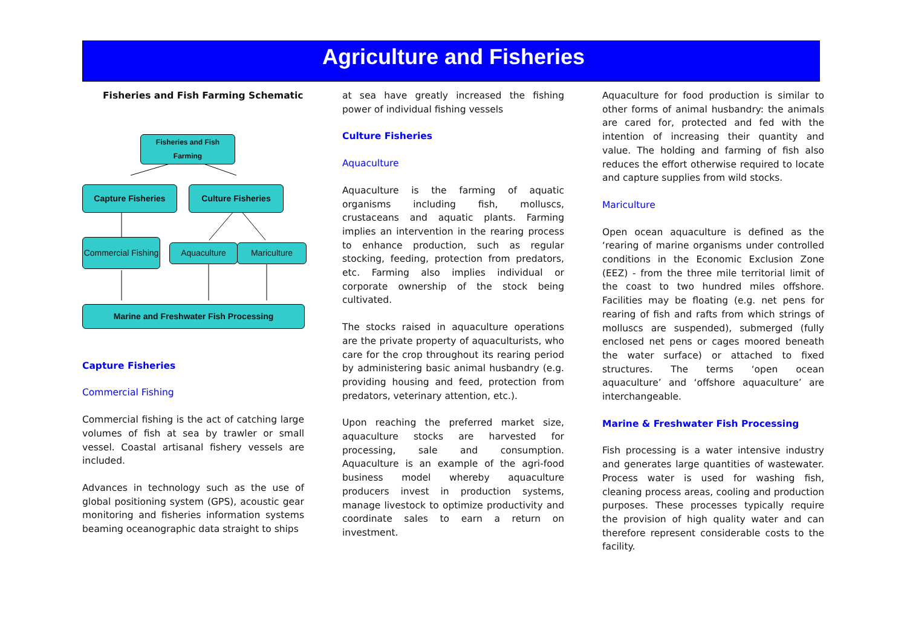Agriculture and Fisheries
Fisheries and Fish Farming Schematic
Fisheries and Fish Farming
Capture Fisheries Culture Fisheries
Commercial Fishing
Aquaculture Mariculture
Marine and Freshwater Fish Processing
Capture Fisheries
Commercial Fishing
Commercial fishing is the act of catching large volumes of fish at sea by trawler or small vessel. Coastal artisanal fishery vessels are included.
Advances in technology such as the use of global positioning system (GPS), acoustic gear monitoring and fisheries information systems beaming oceanographic data straight to ships
at sea have greatly increased the fishing power of individual fishing vessels
Culture Fisheries
Aquaculture
Aquaculture is the farming of aquatic organisms including fish, molluscs, crustaceans and aquatic plants. Farming implies an intervention in the rearing process to enhance production, such as regular stocking, feeding, protection from predators, etc. Farming also implies individual or corporate ownership of the stock being cultivated.
The stocks raised in aquaculture operations are the private property of aquaculturists, who care for the crop throughout its rearing period by administering basic animal husbandry (e.g. providing housing and feed, protection from predators, veterinary attention, etc.).
Upon reaching the preferred market size, aquaculture stocks are harvested for processing, sale and consumption. Aquaculture is an example of the agri-food business model whereby aquaculture producers invest in production systems, manage livestock to optimize productivity and coordinate sales to earn a return on investment.
Aquaculture for food production is similar to other forms of animal husbandry: the animals are cared for, protected and fed with the intention of increasing their quantity and value. The holding and farming of fish also reduces the effort otherwise required to locate and capture supplies from wild stocks.
Mariculture
Open ocean aquaculture is defined as the ‘rearing of marine organisms under controlled conditions in the Economic Exclusion Zone (EEZ) - from the three mile territorial limit of the coast to two hundred miles offshore. Facilities may be floating (e.g. net pens for rearing of fish and rafts from which strings of molluscs are suspended), submerged (fully enclosed net pens or cages moored beneath the water surface) or attached to fixed structures. The terms ‘open ocean aquaculture’ and ‘offshore aquaculture’ are interchangeable.
Marine & Freshwater Fish Processing
Fish processing is a water intensive industry and generates large quantities of wastewater. Process water is used for washing fish, cleaning process areas, cooling and production purposes. These processes typically require the provision of high quality water and can therefore represent considerable costs to the facility.